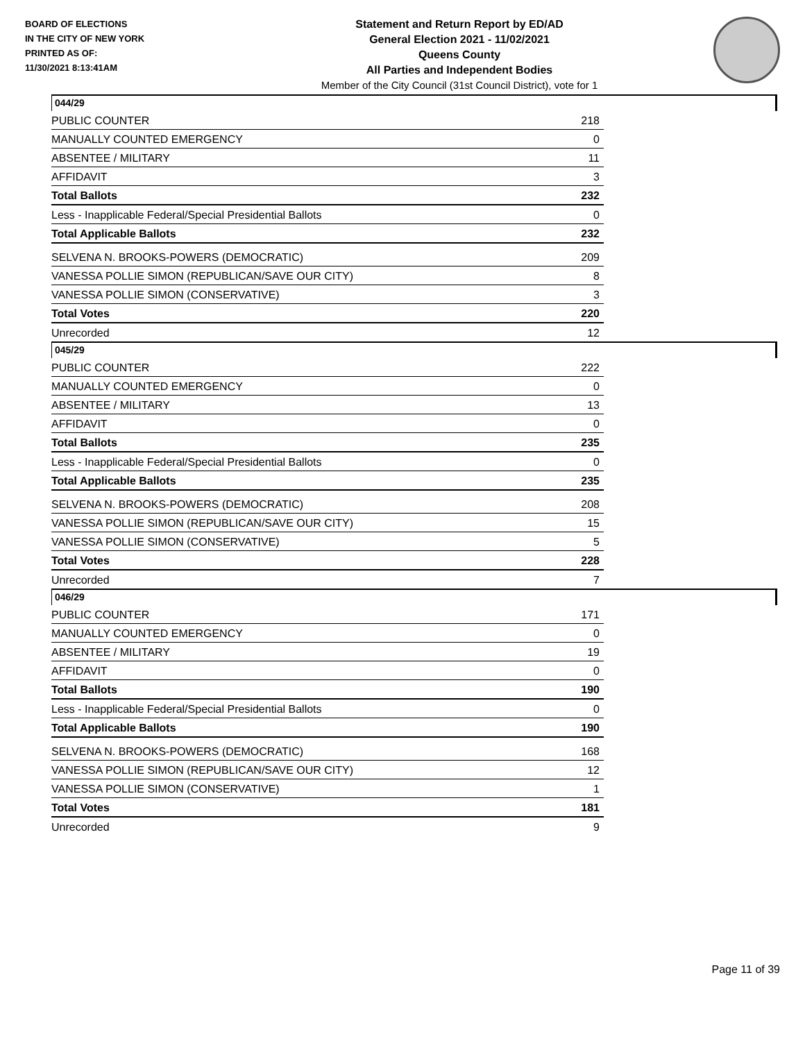BOARD OF ELECTIONS
IN THE CITY OF NEW YORK
PRINTED AS OF:
11/30/2021 8:13:41AM
Statement and Return Report by ED/AD
General Election 2021 - 11/02/2021
Queens County
All Parties and Independent Bodies
Member of the City Council (31st Council District), vote for 1
044/29
| PUBLIC COUNTER | 218 |
| MANUALLY COUNTED EMERGENCY | 0 |
| ABSENTEE / MILITARY | 11 |
| AFFIDAVIT | 3 |
| Total Ballots | 232 |
| Less - Inapplicable Federal/Special Presidential Ballots | 0 |
| Total Applicable Ballots | 232 |
| SELVENA N. BROOKS-POWERS (DEMOCRATIC) | 209 |
| VANESSA POLLIE SIMON (REPUBLICAN/SAVE OUR CITY) | 8 |
| VANESSA POLLIE SIMON (CONSERVATIVE) | 3 |
| Total Votes | 220 |
| Unrecorded | 12 |
045/29
| PUBLIC COUNTER | 222 |
| MANUALLY COUNTED EMERGENCY | 0 |
| ABSENTEE / MILITARY | 13 |
| AFFIDAVIT | 0 |
| Total Ballots | 235 |
| Less - Inapplicable Federal/Special Presidential Ballots | 0 |
| Total Applicable Ballots | 235 |
| SELVENA N. BROOKS-POWERS (DEMOCRATIC) | 208 |
| VANESSA POLLIE SIMON (REPUBLICAN/SAVE OUR CITY) | 15 |
| VANESSA POLLIE SIMON (CONSERVATIVE) | 5 |
| Total Votes | 228 |
| Unrecorded | 7 |
046/29
| PUBLIC COUNTER | 171 |
| MANUALLY COUNTED EMERGENCY | 0 |
| ABSENTEE / MILITARY | 19 |
| AFFIDAVIT | 0 |
| Total Ballots | 190 |
| Less - Inapplicable Federal/Special Presidential Ballots | 0 |
| Total Applicable Ballots | 190 |
| SELVENA N. BROOKS-POWERS (DEMOCRATIC) | 168 |
| VANESSA POLLIE SIMON (REPUBLICAN/SAVE OUR CITY) | 12 |
| VANESSA POLLIE SIMON (CONSERVATIVE) | 1 |
| Total Votes | 181 |
| Unrecorded | 9 |
Page 11 of 39